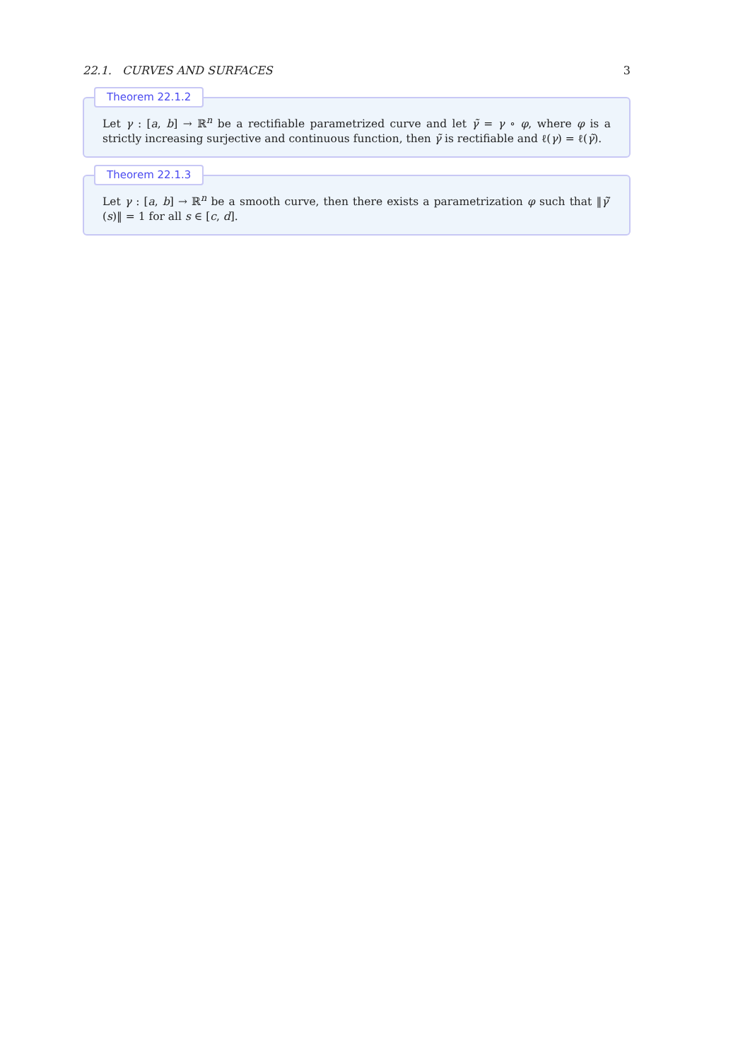22.1. CURVES AND SURFACES 3
Theorem 22.1.2
Let γ : [a, b] → ℝ<sup>n</sup> be a rectifiable parametrized curve and let γ̃ = γ ∘ φ, where φ is a strictly increasing surjective and continuous function, then γ̃ is rectifiable and ℓ(γ) = ℓ(γ̃).
Theorem 22.1.3
Let γ : [a, b] → ℝ<sup>n</sup> be a smooth curve, then there exists a parametrization φ such that ‖γ̃′(s)‖ = 1 for all s ∈ [c, d].